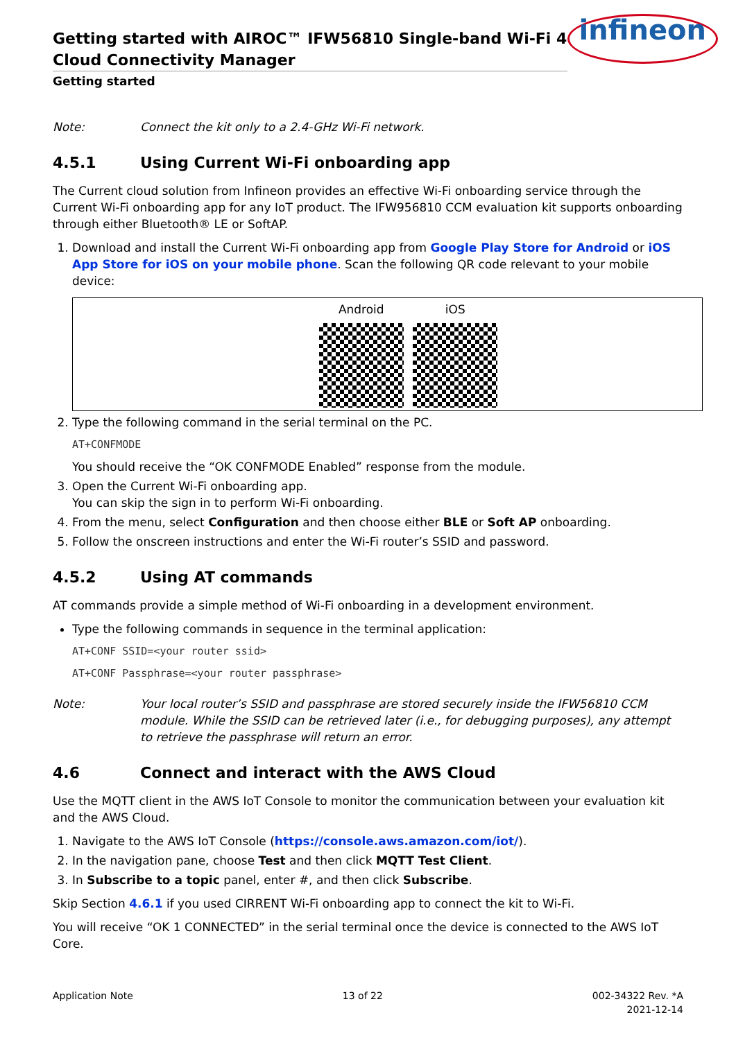Getting started with AIROC™ IFW56810 Single-band Wi-Fi 4 Cloud Connectivity Manager
infineon
Getting started
Note: Connect the kit only to a 2.4-GHz Wi-Fi network.
4.5.1 Using Current Wi-Fi onboarding app
The Current cloud solution from Infineon provides an effective Wi-Fi onboarding service through the Current Wi-Fi onboarding app for any IoT product. The IFW956810 CCM evaluation kit supports onboarding through either Bluetooth® LE or SoftAP.
1. Download and install the Current Wi-Fi onboarding app from Google Play Store for Android or iOS App Store for iOS on your mobile phone. Scan the following QR code relevant to your mobile device:
| | Android | iOS | |
2. Type the following command in the serial terminal on the PC.
AT+CONFMODE
You should receive the “OK CONFMODE Enabled” response from the module.
3. Open the Current Wi-Fi onboarding app.
You can skip the sign in to perform Wi-Fi onboarding.
4. From the menu, select Configuration and then choose either BLE or Soft AP onboarding.
5. Follow the onscreen instructions and enter the Wi-Fi router’s SSID and password.
4.5.2 Using AT commands
AT commands provide a simple method of Wi-Fi onboarding in a development environment.
Type the following commands in sequence in the terminal application:
AT+CONF SSID=<your router ssid>
AT+CONF Passphrase=<your router passphrase>
Note: Your local router’s SSID and passphrase are stored securely inside the IFW56810 CCM module. While the SSID can be retrieved later (i.e., for debugging purposes), any attempt to retrieve the passphrase will return an error.
4.6 Connect and interact with the AWS Cloud
Use the MQTT client in the AWS IoT Console to monitor the communication between your evaluation kit and the AWS Cloud.
1. Navigate to the AWS IoT Console (https://console.aws.amazon.com/iot/).
2. In the navigation pane, choose Test and then click MQTT Test Client.
3. In Subscribe to a topic panel, enter #, and then click Subscribe.
Skip Section 4.6.1 if you used CIRRENT Wi-Fi onboarding app to connect the kit to Wi-Fi.
You will receive “OK 1 CONNECTED” in the serial terminal once the device is connected to the AWS IoT Core.
Application Note 13 of 22 002-34322 Rev. *A
2021-12-14